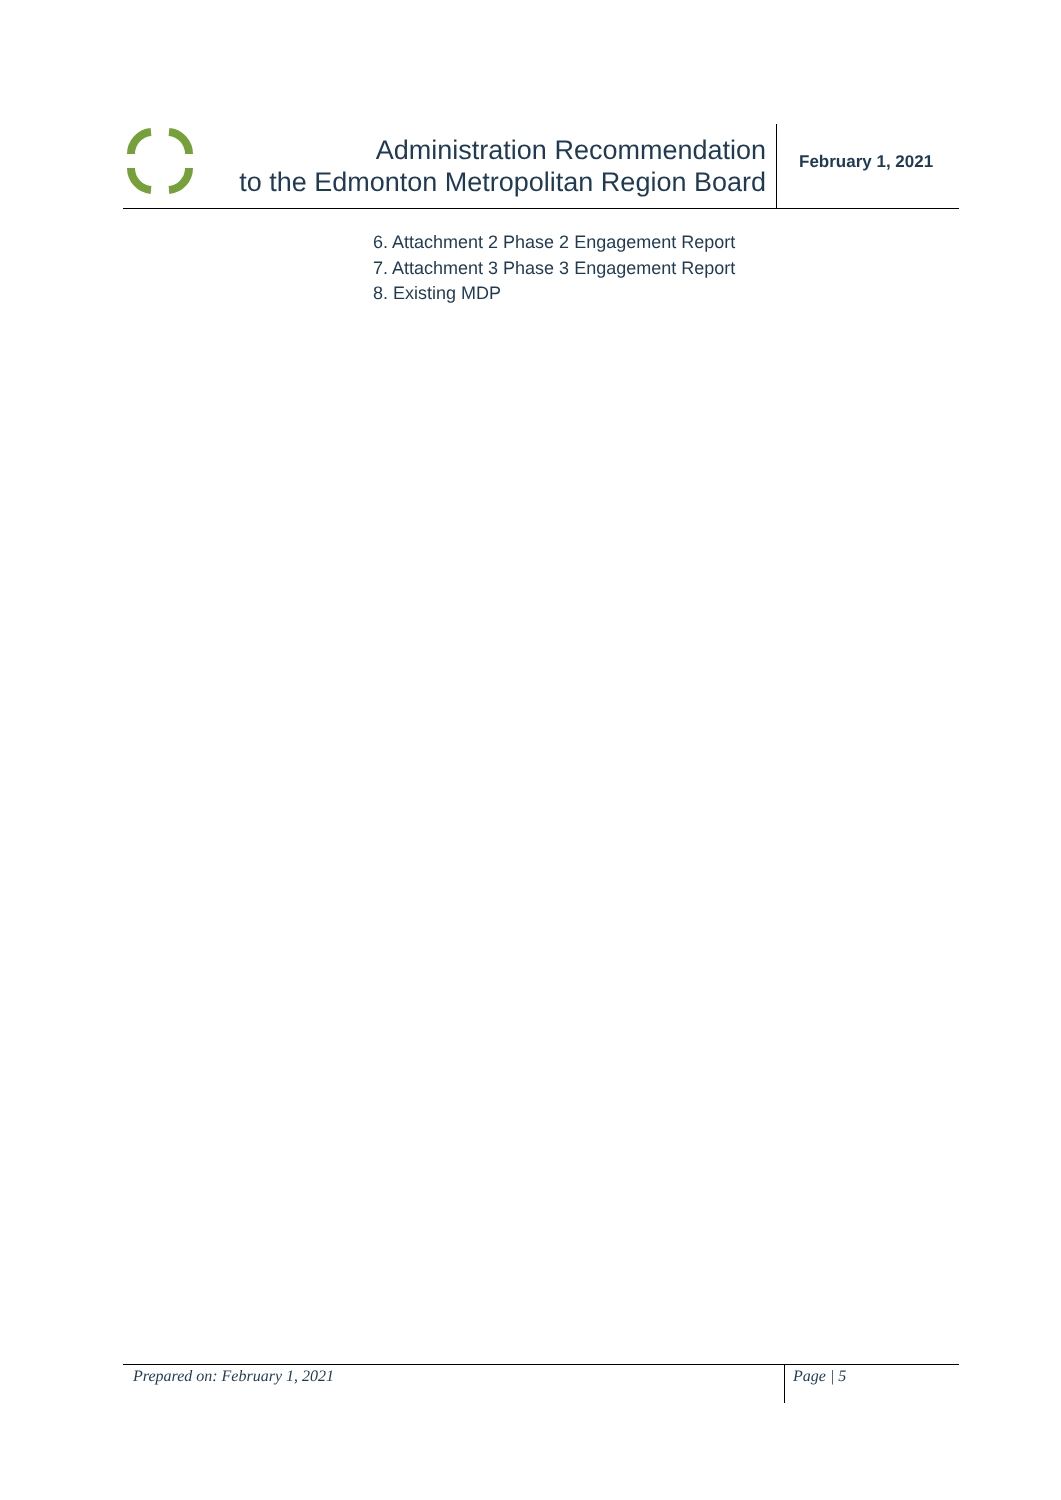Administration Recommendation
to the Edmonton Metropolitan Region Board
February 1, 2021
6. Attachment 2 Phase 2 Engagement Report
7. Attachment 3 Phase 3 Engagement Report
8. Existing MDP
Prepared on: February 1, 2021
Page | 5